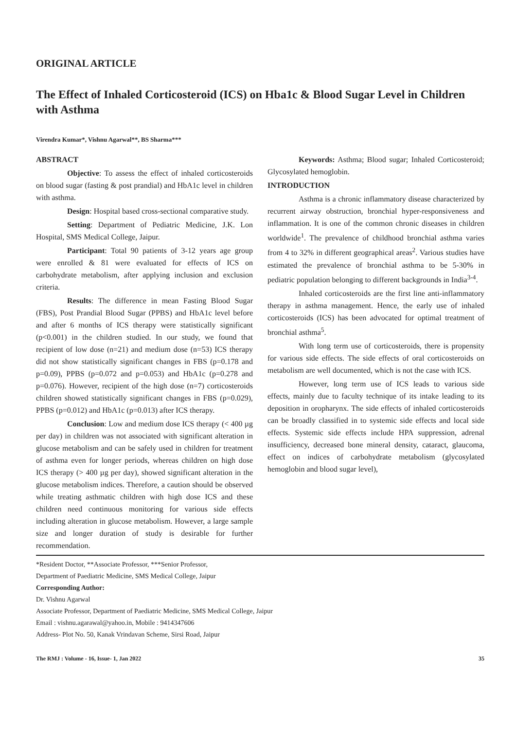ORIGINAL ARTICLE
The Effect of Inhaled Corticosteroid (ICS) on Hba1c & Blood Sugar Level in Children with Asthma
Virendra Kumar*, Vishnu Agarwal**, BS Sharma***
ABSTRACT
Objective: To assess the effect of inhaled corticosteroids on blood sugar (fasting & post prandial) and HbA1c level in children with asthma.
Design: Hospital based cross-sectional comparative study.
Setting: Department of Pediatric Medicine, J.K. Lon Hospital, SMS Medical College, Jaipur.
Participant: Total 90 patients of 3-12 years age group were enrolled & 81 were evaluated for effects of ICS on carbohydrate metabolism, after applying inclusion and exclusion criteria.
Results: The difference in mean Fasting Blood Sugar (FBS), Post Prandial Blood Sugar (PPBS) and HbA1c level before and after 6 months of ICS therapy were statistically significant (p<0.001) in the children studied. In our study, we found that recipient of low dose (n=21) and medium dose (n=53) ICS therapy did not show statistically significant changes in FBS (p=0.178 and p=0.09), PPBS (p=0.072 and p=0.053) and HbA1c (p=0.278 and p=0.076). However, recipient of the high dose (n=7) corticosteroids children showed statistically significant changes in FBS (p=0.029), PPBS (p=0.012) and HbA1c (p=0.013) after ICS therapy.
Conclusion: Low and medium dose ICS therapy (< 400 µg per day) in children was not associated with significant alteration in glucose metabolism and can be safely used in children for treatment of asthma even for longer periods, whereas children on high dose ICS therapy (> 400 µg per day), showed significant alteration in the glucose metabolism indices. Therefore, a caution should be observed while treating asthmatic children with high dose ICS and these children need continuous monitoring for various side effects including alteration in glucose metabolism. However, a large sample size and longer duration of study is desirable for further recommendation.
Keywords: Asthma; Blood sugar; Inhaled Corticosteroid; Glycosylated hemoglobin.
INTRODUCTION
Asthma is a chronic inflammatory disease characterized by recurrent airway obstruction, bronchial hyper-responsiveness and inflammation. It is one of the common chronic diseases in children worldwide<sup>1</sup>. The prevalence of childhood bronchial asthma varies from 4 to 32% in different geographical areas<sup>2</sup>. Various studies have estimated the prevalence of bronchial asthma to be 5-30% in pediatric population belonging to different backgrounds in India<sup>3-4</sup>.
Inhaled corticosteroids are the first line anti-inflammatory therapy in asthma management. Hence, the early use of inhaled corticosteroids (ICS) has been advocated for optimal treatment of bronchial asthma<sup>5</sup>.
With long term use of corticosteroids, there is propensity for various side effects. The side effects of oral corticosteroids on metabolism are well documented, which is not the case with ICS.
However, long term use of ICS leads to various side effects, mainly due to faculty technique of its intake leading to its deposition in oropharynx. The side effects of inhaled corticosteroids can be broadly classified in to systemic side effects and local side effects. Systemic side effects include HPA suppression, adrenal insufficiency, decreased bone mineral density, cataract, glaucoma, effect on indices of carbohydrate metabolism (glycosylated hemoglobin and blood sugar level),
*Resident Doctor, **Associate Professor, ***Senior Professor,
Department of Paediatric Medicine, SMS Medical College, Jaipur
Corresponding Author:
Dr. Vishnu Agarwal
Associate Professor, Department of Paediatric Medicine, SMS Medical College, Jaipur
Email : vishnu.agarawal@yahoo.in, Mobile : 9414347606
Address- Plot No. 50, Kanak Vrindavan Scheme, Sirsi Road, Jaipur
The RMJ : Volume - 16, Issue- 1, Jan 2022 35